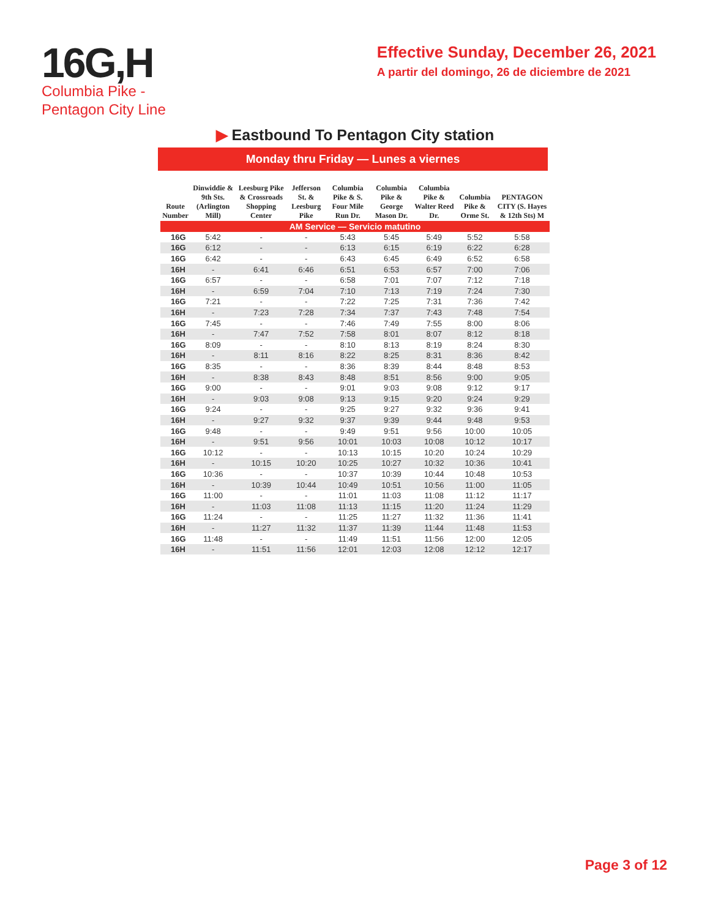16G,H
Columbia Pike -
Pentagon City Line
Effective Sunday, December 26, 2021
A partir del domingo, 26 de diciembre de 2021
▶ Eastbound To Pentagon City station
Monday thru Friday — Lunes a viernes
| Route Number | Dinwiddie & 9th Sts. (Arlington Mill) | Leesburg Pike & Crossroads Shopping Center | Jefferson St. & Leesburg Pike | Columbia Pike & S. Four Mile Run Dr. | Columbia Pike & George Mason Dr. | Columbia Pike & Walter Reed Dr. | Columbia Pike & Orme St. | PENTAGON CITY (S. Hayes & 12th Sts) M |
| --- | --- | --- | --- | --- | --- | --- | --- | --- |
| AM Service — Servicio matutino | | | | | | | | |
| 16G | 5:42 | - | - | 5:43 | 5:45 | 5:49 | 5:52 | 5:58 |
| 16G | 6:12 | - | - | 6:13 | 6:15 | 6:19 | 6:22 | 6:28 |
| 16G | 6:42 | - | - | 6:43 | 6:45 | 6:49 | 6:52 | 6:58 |
| 16H | - | 6:41 | 6:46 | 6:51 | 6:53 | 6:57 | 7:00 | 7:06 |
| 16G | 6:57 | - | - | 6:58 | 7:01 | 7:07 | 7:12 | 7:18 |
| 16H | - | 6:59 | 7:04 | 7:10 | 7:13 | 7:19 | 7:24 | 7:30 |
| 16G | 7:21 | - | - | 7:22 | 7:25 | 7:31 | 7:36 | 7:42 |
| 16H | - | 7:23 | 7:28 | 7:34 | 7:37 | 7:43 | 7:48 | 7:54 |
| 16G | 7:45 | - | - | 7:46 | 7:49 | 7:55 | 8:00 | 8:06 |
| 16H | - | 7:47 | 7:52 | 7:58 | 8:01 | 8:07 | 8:12 | 8:18 |
| 16G | 8:09 | - | - | 8:10 | 8:13 | 8:19 | 8:24 | 8:30 |
| 16H | - | 8:11 | 8:16 | 8:22 | 8:25 | 8:31 | 8:36 | 8:42 |
| 16G | 8:35 | - | - | 8:36 | 8:39 | 8:44 | 8:48 | 8:53 |
| 16H | - | 8:38 | 8:43 | 8:48 | 8:51 | 8:56 | 9:00 | 9:05 |
| 16G | 9:00 | - | - | 9:01 | 9:03 | 9:08 | 9:12 | 9:17 |
| 16H | - | 9:03 | 9:08 | 9:13 | 9:15 | 9:20 | 9:24 | 9:29 |
| 16G | 9:24 | - | - | 9:25 | 9:27 | 9:32 | 9:36 | 9:41 |
| 16H | - | 9:27 | 9:32 | 9:37 | 9:39 | 9:44 | 9:48 | 9:53 |
| 16G | 9:48 | - | - | 9:49 | 9:51 | 9:56 | 10:00 | 10:05 |
| 16H | - | 9:51 | 9:56 | 10:01 | 10:03 | 10:08 | 10:12 | 10:17 |
| 16G | 10:12 | - | - | 10:13 | 10:15 | 10:20 | 10:24 | 10:29 |
| 16H | - | 10:15 | 10:20 | 10:25 | 10:27 | 10:32 | 10:36 | 10:41 |
| 16G | 10:36 | - | - | 10:37 | 10:39 | 10:44 | 10:48 | 10:53 |
| 16H | - | 10:39 | 10:44 | 10:49 | 10:51 | 10:56 | 11:00 | 11:05 |
| 16G | 11:00 | - | - | 11:01 | 11:03 | 11:08 | 11:12 | 11:17 |
| 16H | - | 11:03 | 11:08 | 11:13 | 11:15 | 11:20 | 11:24 | 11:29 |
| 16G | 11:24 | - | - | 11:25 | 11:27 | 11:32 | 11:36 | 11:41 |
| 16H | - | 11:27 | 11:32 | 11:37 | 11:39 | 11:44 | 11:48 | 11:53 |
| 16G | 11:48 | - | - | 11:49 | 11:51 | 11:56 | 12:00 | 12:05 |
| 16H | - | 11:51 | 11:56 | 12:01 | 12:03 | 12:08 | 12:12 | 12:17 |
Page 3 of 12